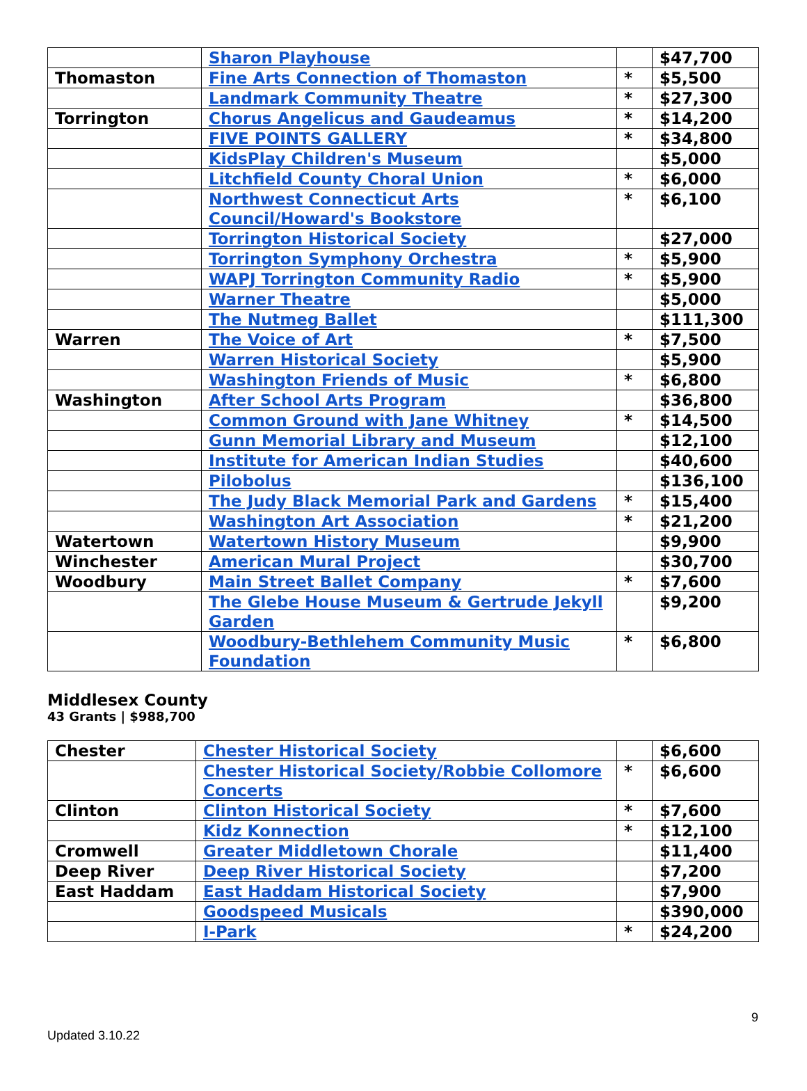| | Sharon Playhouse | | $47,700 |
| Thomaston | Fine Arts Connection of Thomaston | * | $5,500 |
| | Landmark Community Theatre | * | $27,300 |
| Torrington | Chorus Angelicus and Gaudeamus | * | $14,200 |
| | FIVE POINTS GALLERY | * | $34,800 |
| | KidsPlay Children's Museum | | $5,000 |
| | Litchfield County Choral Union | * | $6,000 |
| | Northwest Connecticut Arts Council/Howard's Bookstore | * | $6,100 |
| | Torrington Historical Society | | $27,000 |
| | Torrington Symphony Orchestra | * | $5,900 |
| | WAPJ Torrington Community Radio | * | $5,900 |
| | Warner Theatre | | $5,000 |
| | The Nutmeg Ballet | | $111,300 |
| Warren | The Voice of Art | * | $7,500 |
| | Warren Historical Society | | $5,900 |
| | Washington Friends of Music | * | $6,800 |
| Washington | After School Arts Program | | $36,800 |
| | Common Ground with Jane Whitney | * | $14,500 |
| | Gunn Memorial Library and Museum | | $12,100 |
| | Institute for American Indian Studies | | $40,600 |
| | Pilobolus | | $136,100 |
| | The Judy Black Memorial Park and Gardens | * | $15,400 |
| | Washington Art Association | * | $21,200 |
| Watertown | Watertown History Museum | | $9,900 |
| Winchester | American Mural Project | | $30,700 |
| Woodbury | Main Street Ballet Company | * | $7,600 |
| | The Glebe House Museum & Gertrude Jekyll Garden | | $9,200 |
| | Woodbury-Bethlehem Community Music Foundation | * | $6,800 |
Middlesex County
43 Grants | $988,700
| Chester | Chester Historical Society | | $6,600 |
| | Chester Historical Society/Robbie Collomore Concerts | * | $6,600 |
| Clinton | Clinton Historical Society | * | $7,600 |
| | Kidz Konnection | * | $12,100 |
| Cromwell | Greater Middletown Chorale | | $11,400 |
| Deep River | Deep River Historical Society | | $7,200 |
| East Haddam | East Haddam Historical Society | | $7,900 |
| | Goodspeed Musicals | | $390,000 |
| | I-Park | * | $24,200 |
9
Updated 3.10.22